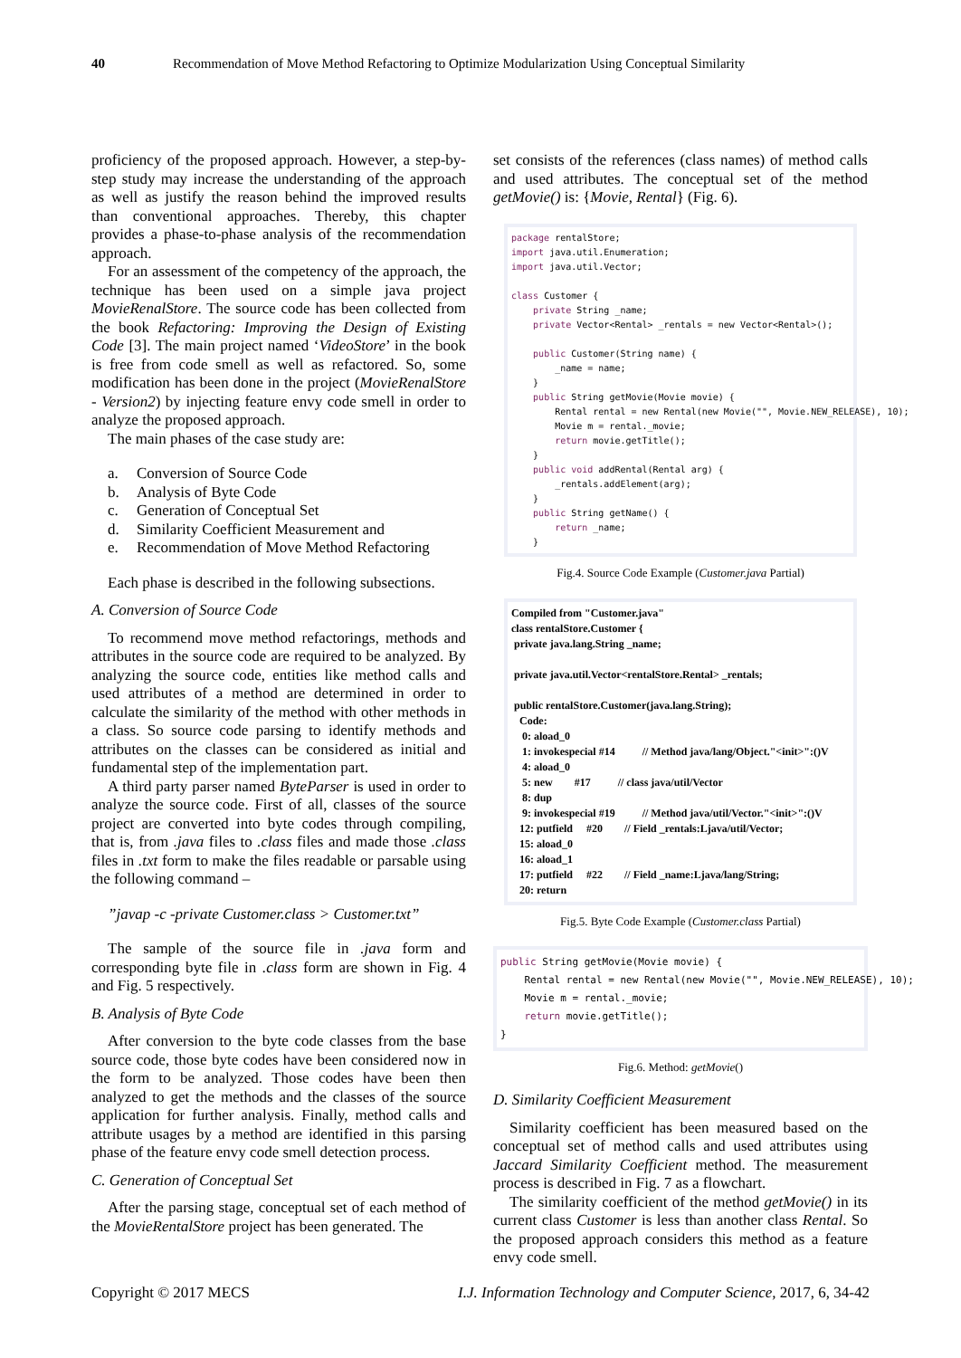40 Recommendation of Move Method Refactoring to Optimize Modularization Using Conceptual Similarity
proficiency of the proposed approach. However, a step-by-step study may increase the understanding of the approach as well as justify the reason behind the improved results than conventional approaches. Thereby, this chapter provides a phase-to-phase analysis of the recommendation approach.
For an assessment of the competency of the approach, the technique has been used on a simple java project MovieRenalStore. The source code has been collected from the book Refactoring: Improving the Design of Existing Code [3]. The main project named ‘VideoStore’ in the book is free from code smell as well as refactored. So, some modification has been done in the project (MovieRenalStore - Version2) by injecting feature envy code smell in order to analyze the proposed approach.
The main phases of the case study are:
a. Conversion of Source Code
b. Analysis of Byte Code
c. Generation of Conceptual Set
d. Similarity Coefficient Measurement and
e. Recommendation of Move Method Refactoring
Each phase is described in the following subsections.
A. Conversion of Source Code
To recommend move method refactorings, methods and attributes in the source code are required to be analyzed. By analyzing the source code, entities like method calls and used attributes of a method are determined in order to calculate the similarity of the method with other methods in a class. So source code parsing to identify methods and attributes on the classes can be considered as initial and fundamental step of the implementation part.
A third party parser named ByteParser is used in order to analyze the source code. First of all, classes of the source project are converted into byte codes through compiling, that is, from .java files to .class files and made those .class files in .txt form to make the files readable or parsable using the following command –
”javap -c -private Customer.class > Customer.txt”
The sample of the source file in .java form and corresponding byte file in .class form are shown in Fig. 4 and Fig. 5 respectively.
B. Analysis of Byte Code
After conversion to the byte code classes from the base source code, those byte codes have been considered now in the form to be analyzed. Those codes have been then analyzed to get the methods and the classes of the source application for further analysis. Finally, method calls and attribute usages by a method are identified in this parsing phase of the feature envy code smell detection process.
C. Generation of Conceptual Set
After the parsing stage, conceptual set of each method of the MovieRentalStore project has been generated. The
set consists of the references (class names) of method calls and used attributes. The conceptual set of the method getMovie() is: {Movie, Rental} (Fig. 6).
package rentalStore; import java.util.Enumeration; import java.util.Vector; class Customer { private String _name; private Vector<Rental> _rentals = new Vector<Rental>(); public Customer(String name) { _name = name; } public String getMovie(Movie movie) { Rental rental = new Rental(new Movie("", Movie.NEW_RELEASE), 10); Movie m = rental._movie; return movie.getTitle(); } public void addRental(Rental arg) { _rentals.addElement(arg); } public String getName() { return _name; }
Fig.4. Source Code Example (Customer.java Partial)
Compiled from "Customer.java" class rentalStore.Customer { private java.lang.String _name; private java.util.Vector<rentalStore.Rental> _rentals; public rentalStore.Customer(java.lang.String); Code: 0: aload_0 1: invokespecial #14 // Method java/lang/Object."<init>":()V 4: aload_0 5: new #17 // class java/util/Vector 8: dup 9: invokespecial #19 // Method java/util/Vector."<init>":()V 12: putfield #20 // Field _rentals:Ljava/util/Vector; 15: aload_0 16: aload_1 17: putfield #22 // Field _name:Ljava/lang/String; 20: return
Fig.5. Byte Code Example (Customer.class Partial)
public String getMovie(Movie movie) { Rental rental = new Rental(new Movie("", Movie.NEW_RELEASE), 10); Movie m = rental._movie; return movie.getTitle(); }
Fig.6. Method: getMovie()
D. Similarity Coefficient Measurement
Similarity coefficient has been measured based on the conceptual set of method calls and used attributes using Jaccard Similarity Coefficient method. The measurement process is described in Fig. 7 as a flowchart.
The similarity coefficient of the method getMovie() in its current class Customer is less than another class Rental. So the proposed approach considers this method as a feature envy code smell.
Copyright © 2017 MECS I.J. Information Technology and Computer Science, 2017, 6, 34-42